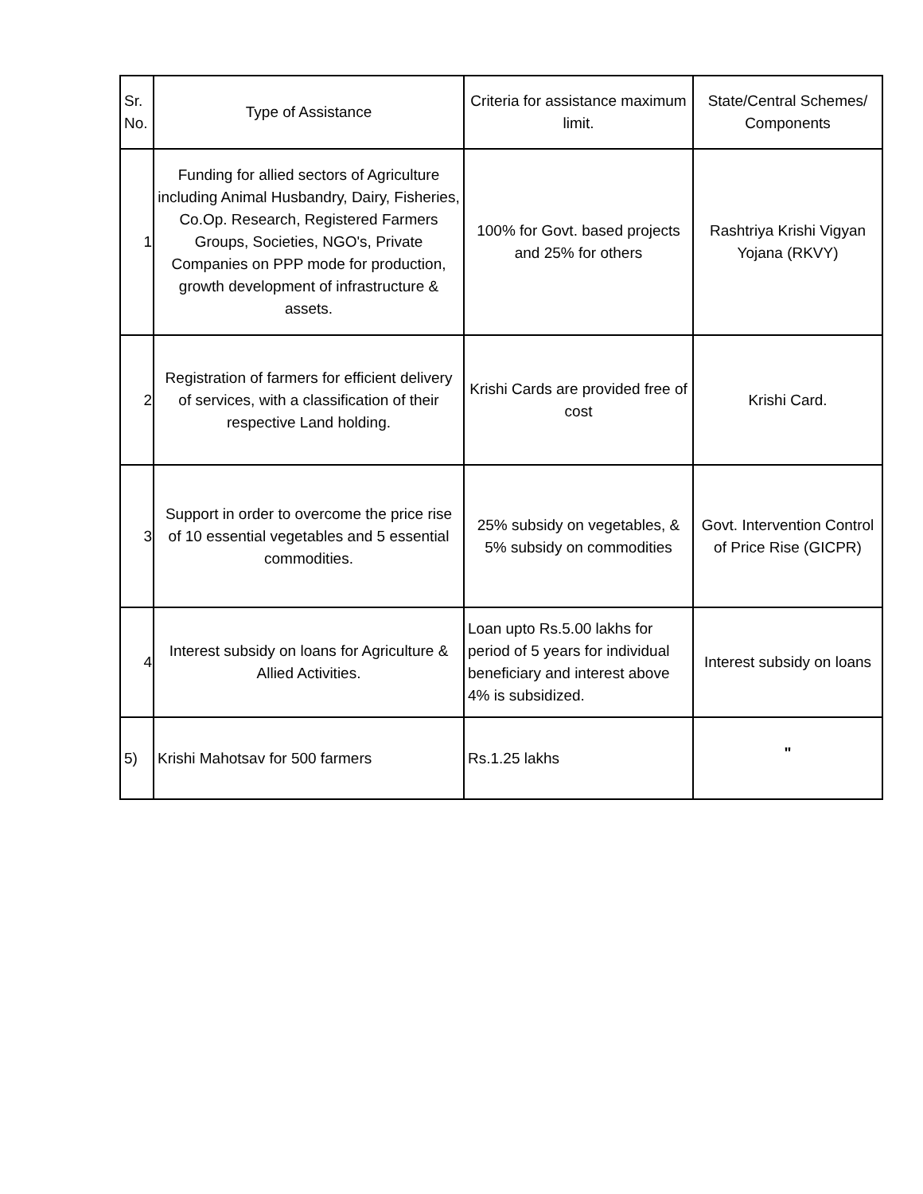| Sr. No. | Type of Assistance | Criteria for assistance maximum limit. | State/Central Schemes/ Components |
| --- | --- | --- | --- |
| 1 | Funding for allied sectors of Agriculture including Animal Husbandry, Dairy, Fisheries, Co.Op. Research, Registered Farmers Groups, Societies, NGO's, Private Companies on PPP mode for production, growth development of infrastructure & assets. | 100% for Govt. based projects and 25% for others | Rashtriya Krishi Vigyan Yojana (RKVY) |
| 2 | Registration of farmers for efficient delivery of services, with a classification of their respective Land holding. | Krishi Cards are provided free of cost | Krishi Card. |
| 3 | Support in order to overcome the price rise of 10 essential vegetables and 5 essential commodities. | 25% subsidy on vegetables, & 5% subsidy on commodities | Govt. Intervention Control of Price Rise (GICPR) |
| 4 | Interest subsidy on loans for Agriculture & Allied Activities. | Loan upto Rs.5.00 lakhs for period of 5 years for individual beneficiary and interest above 4% is subsidized. | Interest subsidy on loans |
| 5) | Krishi Mahotsav for 500 farmers | Rs.1.25 lakhs | " |